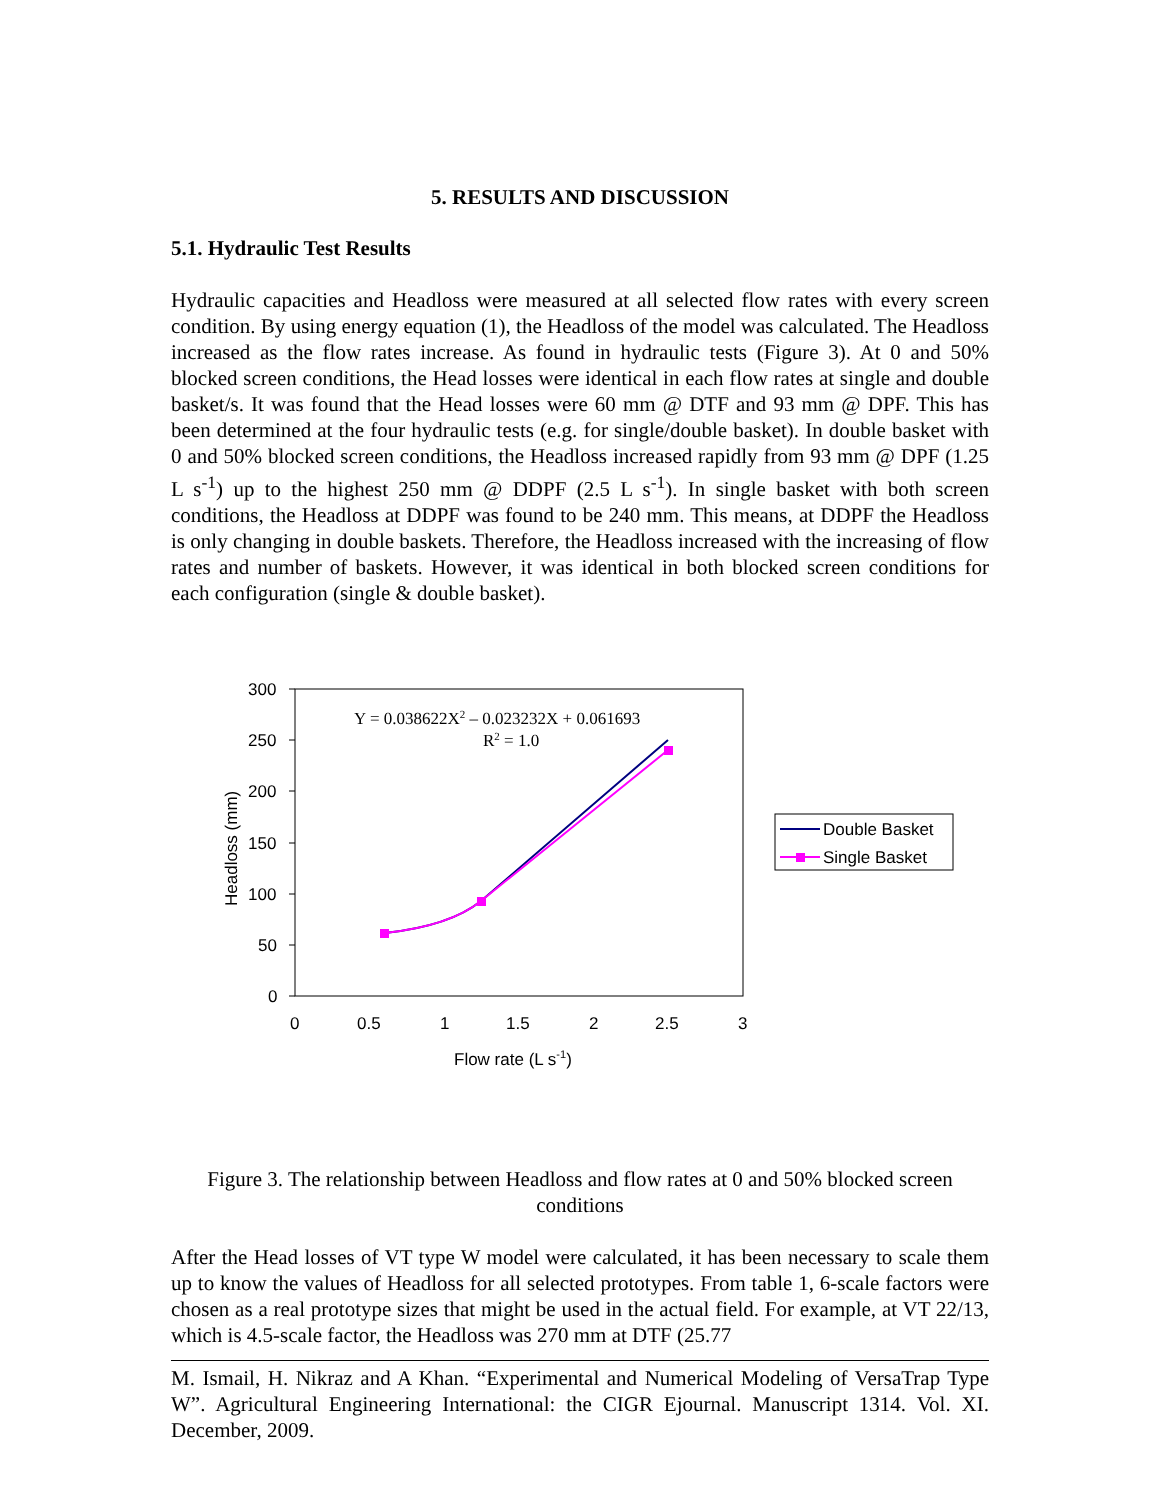5. RESULTS AND DISCUSSION
5.1. Hydraulic Test Results
Hydraulic capacities and Headloss were measured at all selected flow rates with every screen condition. By using energy equation (1), the Headloss of the model was calculated. The Headloss increased as the flow rates increase. As found in hydraulic tests (Figure 3). At 0 and 50% blocked screen conditions, the Head losses were identical in each flow rates at single and double basket/s. It was found that the Head losses were 60 mm @ DTF and 93 mm @ DPF. This has been determined at the four hydraulic tests (e.g. for single/double basket). In double basket with 0 and 50% blocked screen conditions, the Headloss increased rapidly from 93 mm @ DPF (1.25 L s<sup>-1</sup>) up to the highest 250 mm @ DDPF (2.5 L s<sup>-1</sup>). In single basket with both screen conditions, the Headloss at DDPF was found to be 240 mm. This means, at DDPF the Headloss is only changing in double baskets. Therefore, the Headloss increased with the increasing of flow rates and number of baskets. However, it was identical in both blocked screen conditions for each configuration (single & double basket).
300
250
200
150
100
50
0
0
0.5
1
1.5
2
2.5
3
Flow rate (L s-1)
Headloss (mm)
Y = 0.038622X2 – 0.023232X + 0.061693
R2 = 1.0
Double Basket
Single Basket
Figure 3. The relationship between Headloss and flow rates at 0 and 50% blocked screen conditions
After the Head losses of VT type W model were calculated, it has been necessary to scale them up to know the values of Headloss for all selected prototypes. From table 1, 6-scale factors were chosen as a real prototype sizes that might be used in the actual field. For example, at VT 22/13, which is 4.5-scale factor, the Headloss was 270 mm at DTF (25.77
M. Ismail, H. Nikraz and A Khan. “Experimental and Numerical Modeling of VersaTrap Type W”. Agricultural Engineering International: the CIGR Ejournal. Manuscript 1314. Vol. XI. December, 2009.